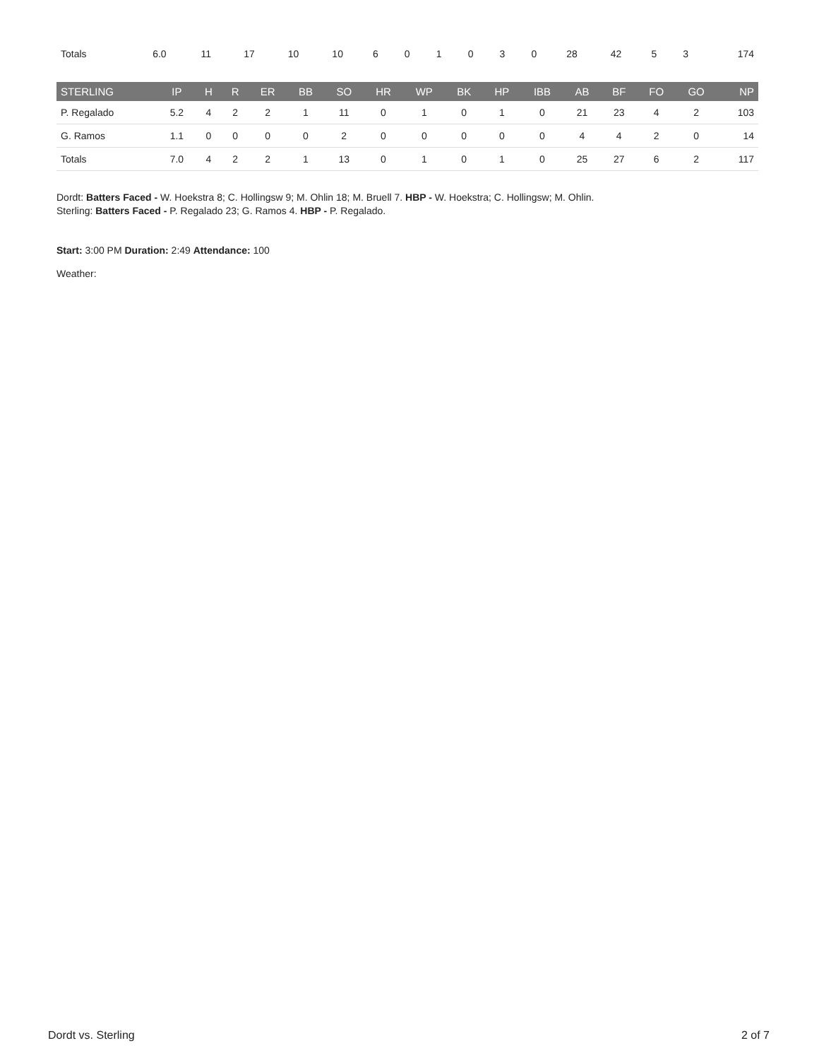| Totals | 6.0 | 11 | 17 | 10 | 10 | 6 | 0 | 1 | 0 | 3 | 0 | 28 | 42 | 5 | 3 | 174 |
| STERLING | IP | H | R | ER | BB | SO | HR | WP | BK | HP | IBB | AB | BF | FO | GO | NP |
| --- | --- | --- | --- | --- | --- | --- | --- | --- | --- | --- | --- | --- | --- | --- | --- | --- |
| P. Regalado | 5.2 | 4 | 2 | 2 | 1 | 11 | 0 | 1 | 0 | 1 | 0 | 21 | 23 | 4 | 2 | 103 |
| G. Ramos | 1.1 | 0 | 0 | 0 | 0 | 2 | 0 | 0 | 0 | 0 | 0 | 4 | 4 | 2 | 0 | 14 |
| Totals | 7.0 | 4 | 2 | 2 | 1 | 13 | 0 | 1 | 0 | 1 | 0 | 25 | 27 | 6 | 2 | 117 |
Dordt: Batters Faced - W. Hoekstra 8; C. Hollingsw 9; M. Ohlin 18; M. Bruell 7. HBP - W. Hoekstra; C. Hollingsw; M. Ohlin.
Sterling: Batters Faced - P. Regalado 23; G. Ramos 4. HBP - P. Regalado.
Start: 3:00 PM Duration: 2:49 Attendance: 100
Weather:
Dordt vs. Sterling 2 of 7